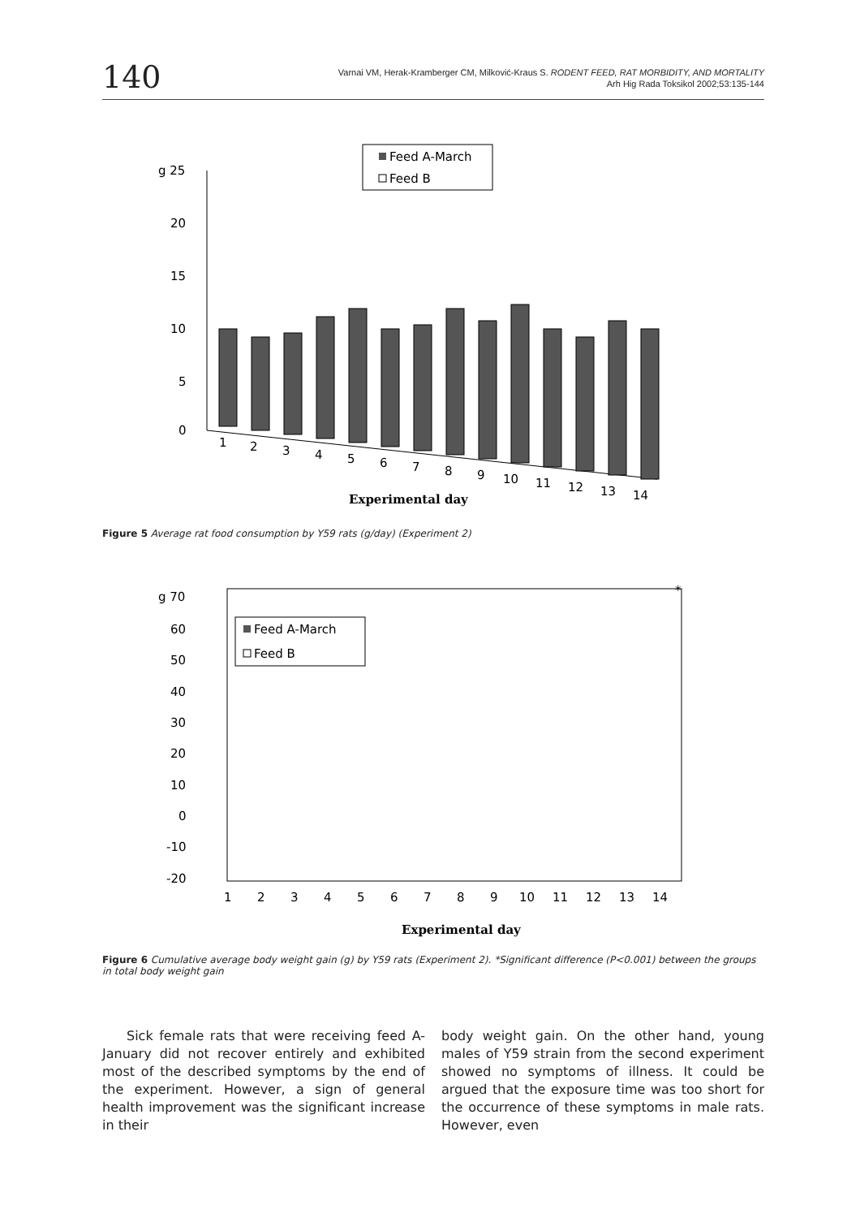140
Varnai VM, Herak-Kramberger CM, Milković-Kraus S. RODENT FEED, RAT MORBIDITY, AND MORTALITY
Arh Hig Rada Toksikol 2002;53:135-144
Feed A-March
Feed B
g 25
20
15
10
5
0
1
2
3
4
5
6
7
8
9
10
11
12
13
14
Experimental day
Figure 5 Average rat food consumption by Y59 rats (g/day) (Experiment 2)
Feed A-March
Feed B
g 70
60
50
40
30
20
10
0
-10
-20
*
1
2
3
4
5
6
7
8
9
10
11
12
13
14
Experimental day
Figure 6 Cumulative average body weight gain (g) by Y59 rats (Experiment 2). *Significant difference (P<0.001) between the groups in total body weight gain
Sick female rats that were receiving feed A-January did not recover entirely and exhibited most of the described symptoms by the end of the experiment. However, a sign of general health improvement was the significant increase in their
body weight gain. On the other hand, young males of Y59 strain from the second experiment showed no symptoms of illness. It could be argued that the exposure time was too short for the occurrence of these symptoms in male rats. However, even